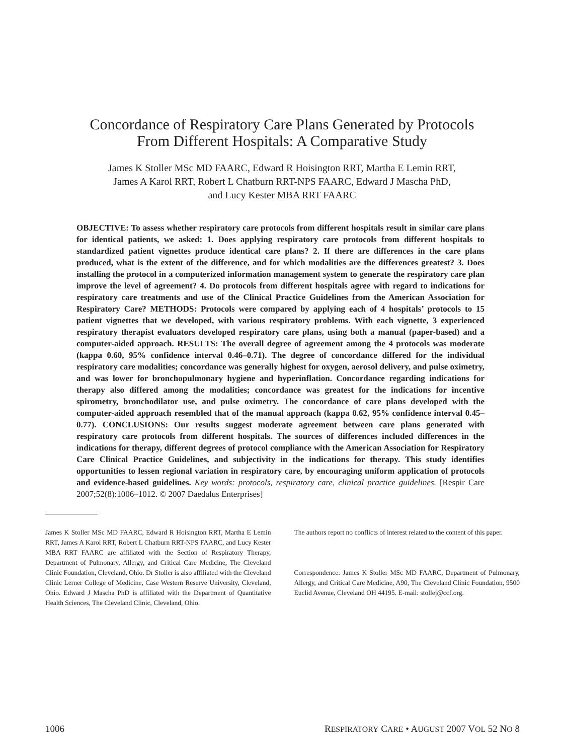Concordance of Respiratory Care Plans Generated by Protocols
From Different Hospitals: A Comparative Study
James K Stoller MSc MD FAARC, Edward R Hoisington RRT, Martha E Lemin RRT,
James A Karol RRT, Robert L Chatburn RRT-NPS FAARC, Edward J Mascha PhD,
and Lucy Kester MBA RRT FAARC
OBJECTIVE: To assess whether respiratory care protocols from different hospitals result in similar care plans for identical patients, we asked: 1. Does applying respiratory care protocols from different hospitals to standardized patient vignettes produce identical care plans? 2. If there are differences in the care plans produced, what is the extent of the difference, and for which modalities are the differences greatest? 3. Does installing the protocol in a computerized information management system to generate the respiratory care plan improve the level of agreement? 4. Do protocols from different hospitals agree with regard to indications for respiratory care treatments and use of the Clinical Practice Guidelines from the American Association for Respiratory Care? METHODS: Protocols were compared by applying each of 4 hospitals’ protocols to 15 patient vignettes that we developed, with various respiratory problems. With each vignette, 3 experienced respiratory therapist evaluators developed respiratory care plans, using both a manual (paper-based) and a computer-aided approach. RESULTS: The overall degree of agreement among the 4 protocols was moderate (kappa 0.60, 95% confidence interval 0.46–0.71). The degree of concordance differed for the individual respiratory care modalities; concordance was generally highest for oxygen, aerosol delivery, and pulse oximetry, and was lower for bronchopulmonary hygiene and hyperinflation. Concordance regarding indications for therapy also differed among the modalities; concordance was greatest for the indications for incentive spirometry, bronchodilator use, and pulse oximetry. The concordance of care plans developed with the computer-aided approach resembled that of the manual approach (kappa 0.62, 95% confidence interval 0.45–0.77). CONCLUSIONS: Our results suggest moderate agreement between care plans generated with respiratory care protocols from different hospitals. The sources of differences included differences in the indications for therapy, different degrees of protocol compliance with the American Association for Respiratory Care Clinical Practice Guidelines, and subjectivity in the indications for therapy. This study identifies opportunities to lessen regional variation in respiratory care, by encouraging uniform application of protocols and evidence-based guidelines. Key words: protocols, respiratory care, clinical practice guidelines. [Respir Care 2007;52(8):1006–1012. © 2007 Daedalus Enterprises]
James K Stoller MSc MD FAARC, Edward R Hoisington RRT, Martha E Lemin RRT, James A Karol RRT, Robert L Chatburn RRT-NPS FAARC, and Lucy Kester MBA RRT FAARC are affiliated with the Section of Respiratory Therapy, Department of Pulmonary, Allergy, and Critical Care Medicine, The Cleveland Clinic Foundation, Cleveland, Ohio. Dr Stoller is also affiliated with the Cleveland Clinic Lerner College of Medicine, Case Western Reserve University, Cleveland, Ohio. Edward J Mascha PhD is affiliated with the Department of Quantitative Health Sciences, The Cleveland Clinic, Cleveland, Ohio.
The authors report no conflicts of interest related to the content of this paper.
Correspondence: James K Stoller MSc MD FAARC, Department of Pulmonary, Allergy, and Critical Care Medicine, A90, The Cleveland Clinic Foundation, 9500 Euclid Avenue, Cleveland OH 44195. E-mail: stollej@ccf.org.
1006 RESPIRATORY CARE • AUGUST 2007 VOL 52 NO 8